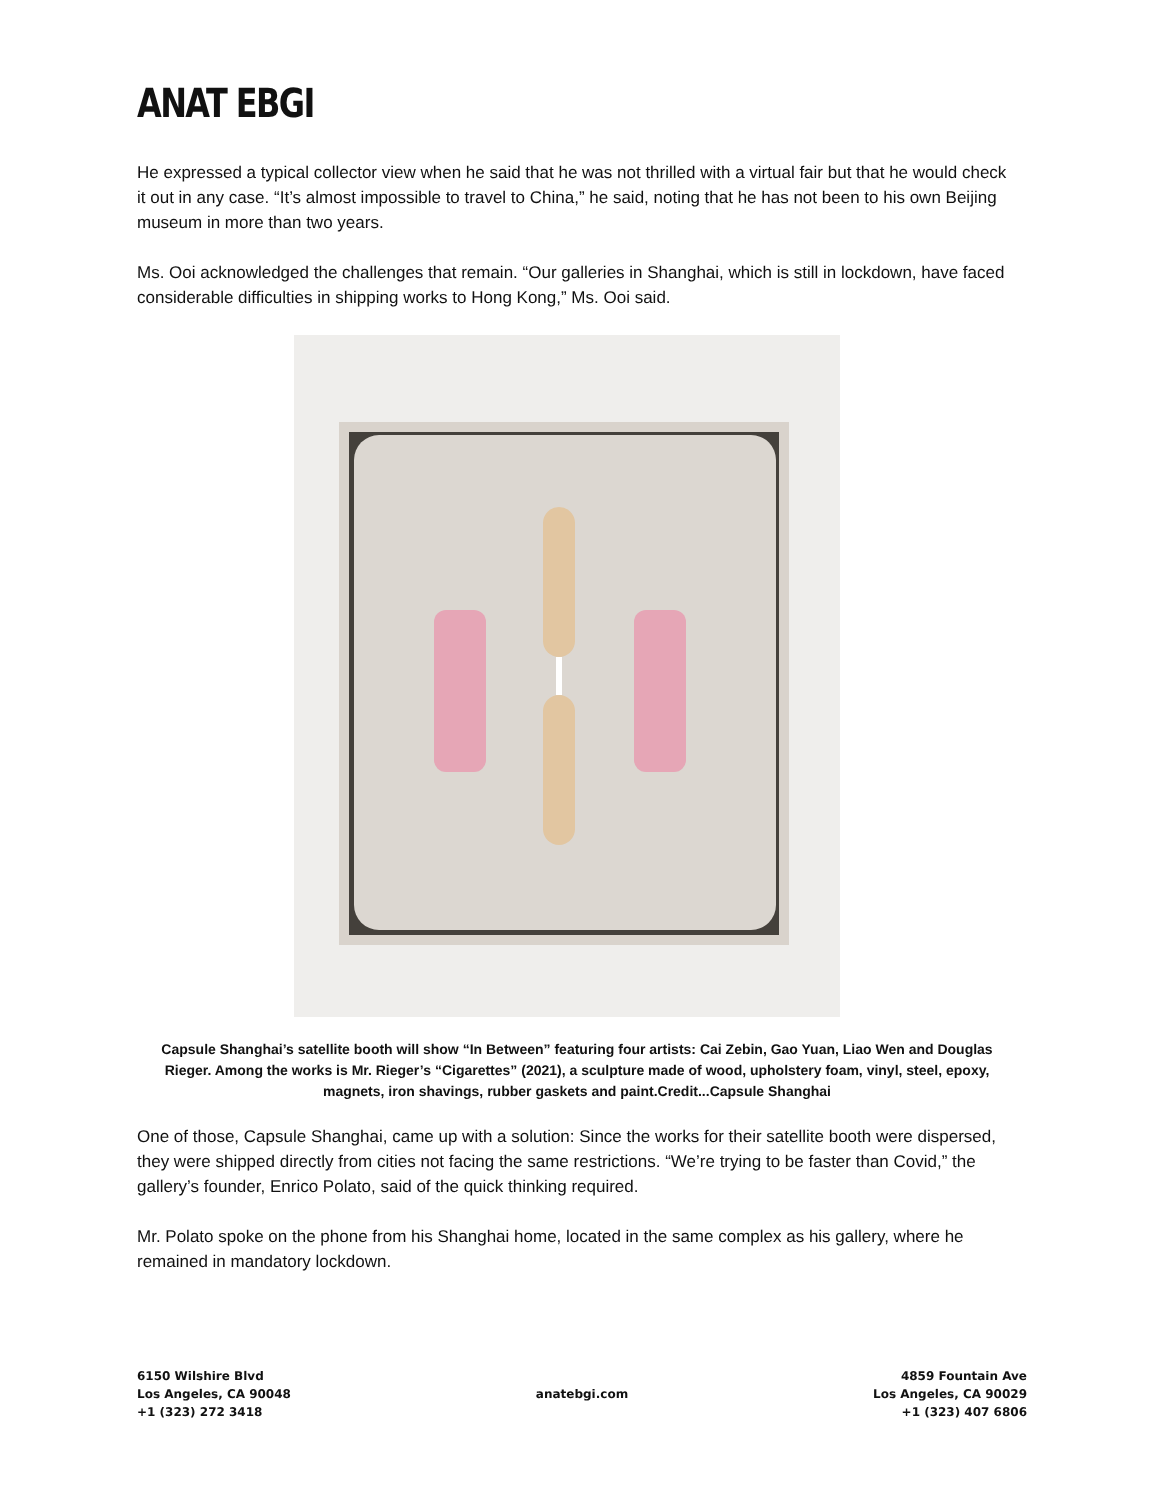ANAT EBGI
He expressed a typical collector view when he said that he was not thrilled with a virtual fair but that he would check it out in any case. “It’s almost impossible to travel to China,” he said, noting that he has not been to his own Beijing museum in more than two years.
Ms. Ooi acknowledged the challenges that remain. “Our galleries in Shanghai, which is still in lockdown, have faced considerable difficulties in shipping works to Hong Kong,” Ms. Ooi said.
Capsule Shanghai’s satellite booth will show “In Between” featuring four artists: Cai Zebin, Gao Yuan, Liao Wen and Douglas Rieger. Among the works is Mr. Rieger’s “Cigarettes” (2021), a sculpture made of wood, upholstery foam, vinyl, steel, epoxy, magnets, iron shavings, rubber gaskets and paint.Credit...Capsule Shanghai
One of those, Capsule Shanghai, came up with a solution: Since the works for their satellite booth were dispersed, they were shipped directly from cities not facing the same restrictions. “We’re trying to be faster than Covid,” the gallery’s founder, Enrico Polato, said of the quick thinking required.
Mr. Polato spoke on the phone from his Shanghai home, located in the same complex as his gallery, where he remained in mandatory lockdown.
6150 Wilshire Blvd
Los Angeles, CA 90048
+1 (323) 272 3418
anatebgi.com
4859 Fountain Ave
Los Angeles, CA 90029
+1 (323) 407 6806